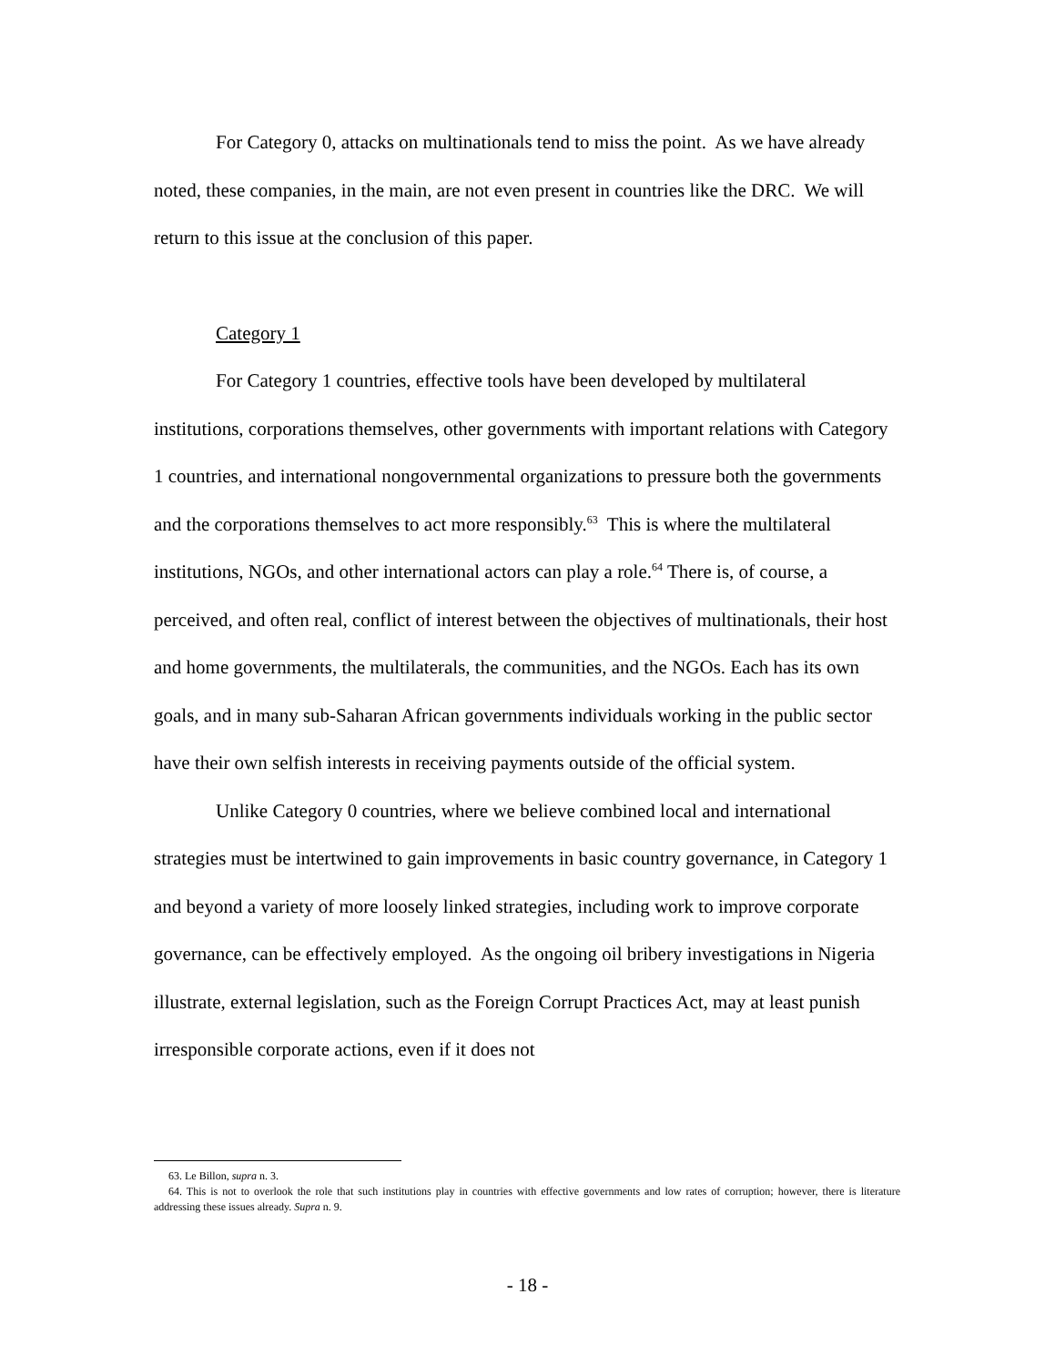For Category 0, attacks on multinationals tend to miss the point. As we have already noted, these companies, in the main, are not even present in countries like the DRC. We will return to this issue at the conclusion of this paper.
Category 1
For Category 1 countries, effective tools have been developed by multilateral institutions, corporations themselves, other governments with important relations with Category 1 countries, and international nongovernmental organizations to pressure both the governments and the corporations themselves to act more responsibly.<sup>63</sup> This is where the multilateral institutions, NGOs, and other international actors can play a role.<sup>64</sup> There is, of course, a perceived, and often real, conflict of interest between the objectives of multinationals, their host and home governments, the multilaterals, the communities, and the NGOs. Each has its own goals, and in many sub-Saharan African governments individuals working in the public sector have their own selfish interests in receiving payments outside of the official system.
Unlike Category 0 countries, where we believe combined local and international strategies must be intertwined to gain improvements in basic country governance, in Category 1 and beyond a variety of more loosely linked strategies, including work to improve corporate governance, can be effectively employed. As the ongoing oil bribery investigations in Nigeria illustrate, external legislation, such as the Foreign Corrupt Practices Act, may at least punish irresponsible corporate actions, even if it does not
63. Le Billon, supra n. 3.
64. This is not to overlook the role that such institutions play in countries with effective governments and low rates of corruption; however, there is literature addressing these issues already. Supra n. 9.
- 18 -